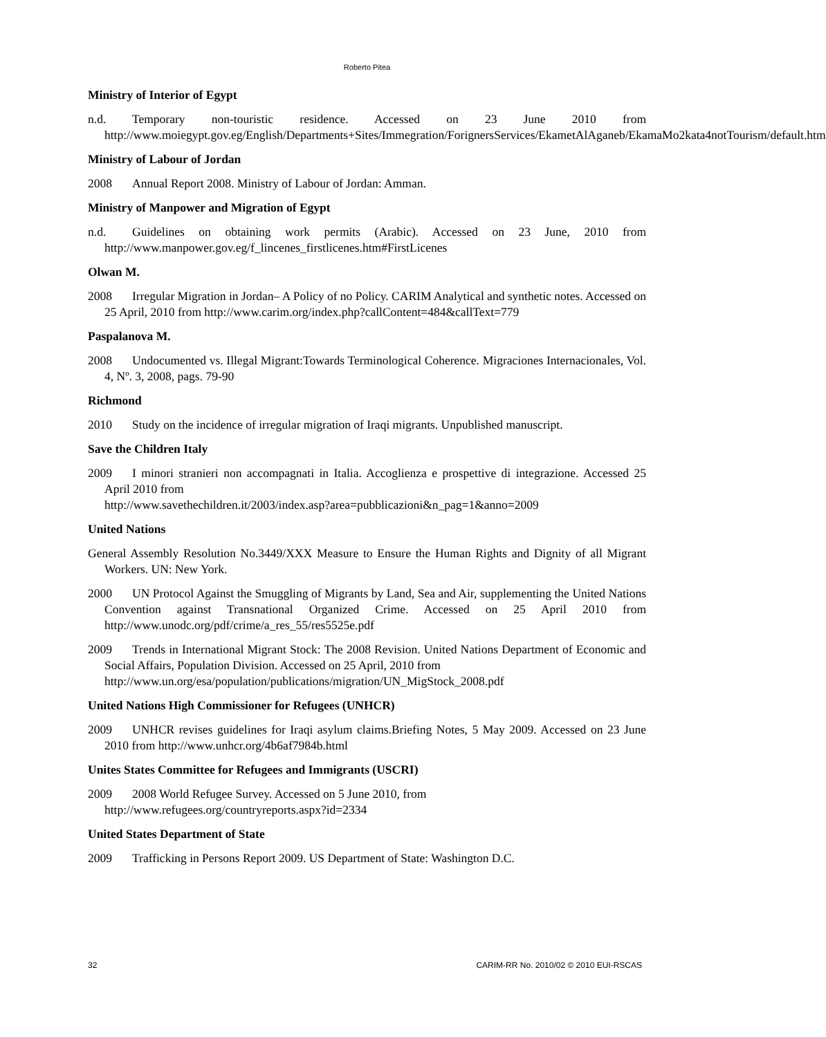Roberto Pitea
Ministry of Interior of Egypt
n.d. Temporary non-touristic residence. Accessed on 23 June 2010 from http://www.moiegypt.gov.eg/English/Departments+Sites/Immegration/ForignersServices/EkametAlAganeb/EkamaMo2kata4notTourism/default.htm
Ministry of Labour of Jordan
2008 Annual Report 2008. Ministry of Labour of Jordan: Amman.
Ministry of Manpower and Migration of Egypt
n.d. Guidelines on obtaining work permits (Arabic). Accessed on 23 June, 2010 from http://www.manpower.gov.eg/f_lincenes_firstlicenes.htm#FirstLicenes
Olwan M.
2008 Irregular Migration in Jordan– A Policy of no Policy. CARIM Analytical and synthetic notes. Accessed on 25 April, 2010 from http://www.carim.org/index.php?callContent=484&callText=779
Paspalanova M.
2008 Undocumented vs. Illegal Migrant:Towards Terminological Coherence. Migraciones Internacionales, Vol. 4, Nº. 3, 2008, pags. 79-90
Richmond
2010 Study on the incidence of irregular migration of Iraqi migrants. Unpublished manuscript.
Save the Children Italy
2009 I minori stranieri non accompagnati in Italia. Accoglienza e prospettive di integrazione. Accessed 25 April 2010 from
http://www.savethechildren.it/2003/index.asp?area=pubblicazioni&n_pag=1&anno=2009
United Nations
General Assembly Resolution No.3449/XXX Measure to Ensure the Human Rights and Dignity of all Migrant Workers. UN: New York.
2000 UN Protocol Against the Smuggling of Migrants by Land, Sea and Air, supplementing the United Nations Convention against Transnational Organized Crime. Accessed on 25 April 2010 from http://www.unodc.org/pdf/crime/a_res_55/res5525e.pdf
2009 Trends in International Migrant Stock: The 2008 Revision. United Nations Department of Economic and Social Affairs, Population Division. Accessed on 25 April, 2010 from
http://www.un.org/esa/population/publications/migration/UN_MigStock_2008.pdf
United Nations High Commissioner for Refugees (UNHCR)
2009 UNHCR revises guidelines for Iraqi asylum claims.Briefing Notes, 5 May 2009. Accessed on 23 June 2010 from http://www.unhcr.org/4b6af7984b.html
Unites States Committee for Refugees and Immigrants (USCRI)
2009 2008 World Refugee Survey. Accessed on 5 June 2010, from
http://www.refugees.org/countryreports.aspx?id=2334
United States Department of State
2009 Trafficking in Persons Report 2009. US Department of State: Washington D.C.
32 CARIM-RR No. 2010/02 © 2010 EUI-RSCAS